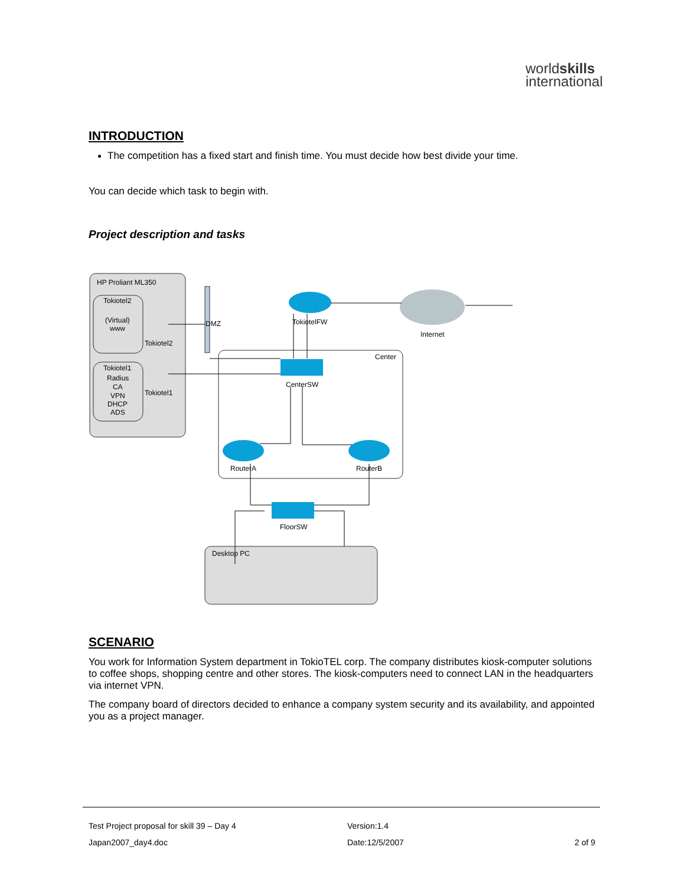worldskills
international
INTRODUCTION
The competition has a fixed start and finish time. You must decide how best divide your time.
You can decide which task to begin with.
Project description and tasks
HP Proliant ML350
Tokiotel2
(Virtual)
www
Tokiotel2
Tokiotel1
Radius
CA
VPN
DHCP
ADS
Tokiotel1
DMZ
Center
TokiotelFW
Internet
CenterSW
RouterA
RouterB
FloorSW
Desktop PC
SCENARIO
You work for Information System department in TokioTEL corp. The company distributes kiosk-computer solutions to coffee shops, shopping centre and other stores. The kiosk-computers need to connect LAN in the headquarters via internet VPN.
The company board of directors decided to enhance a company system security and its availability, and appointed you as a project manager.
Test Project proposal for skill 39 – Day 4 Version:1.4
Japan2007_day4.doc Date:12/5/2007 2 of 9